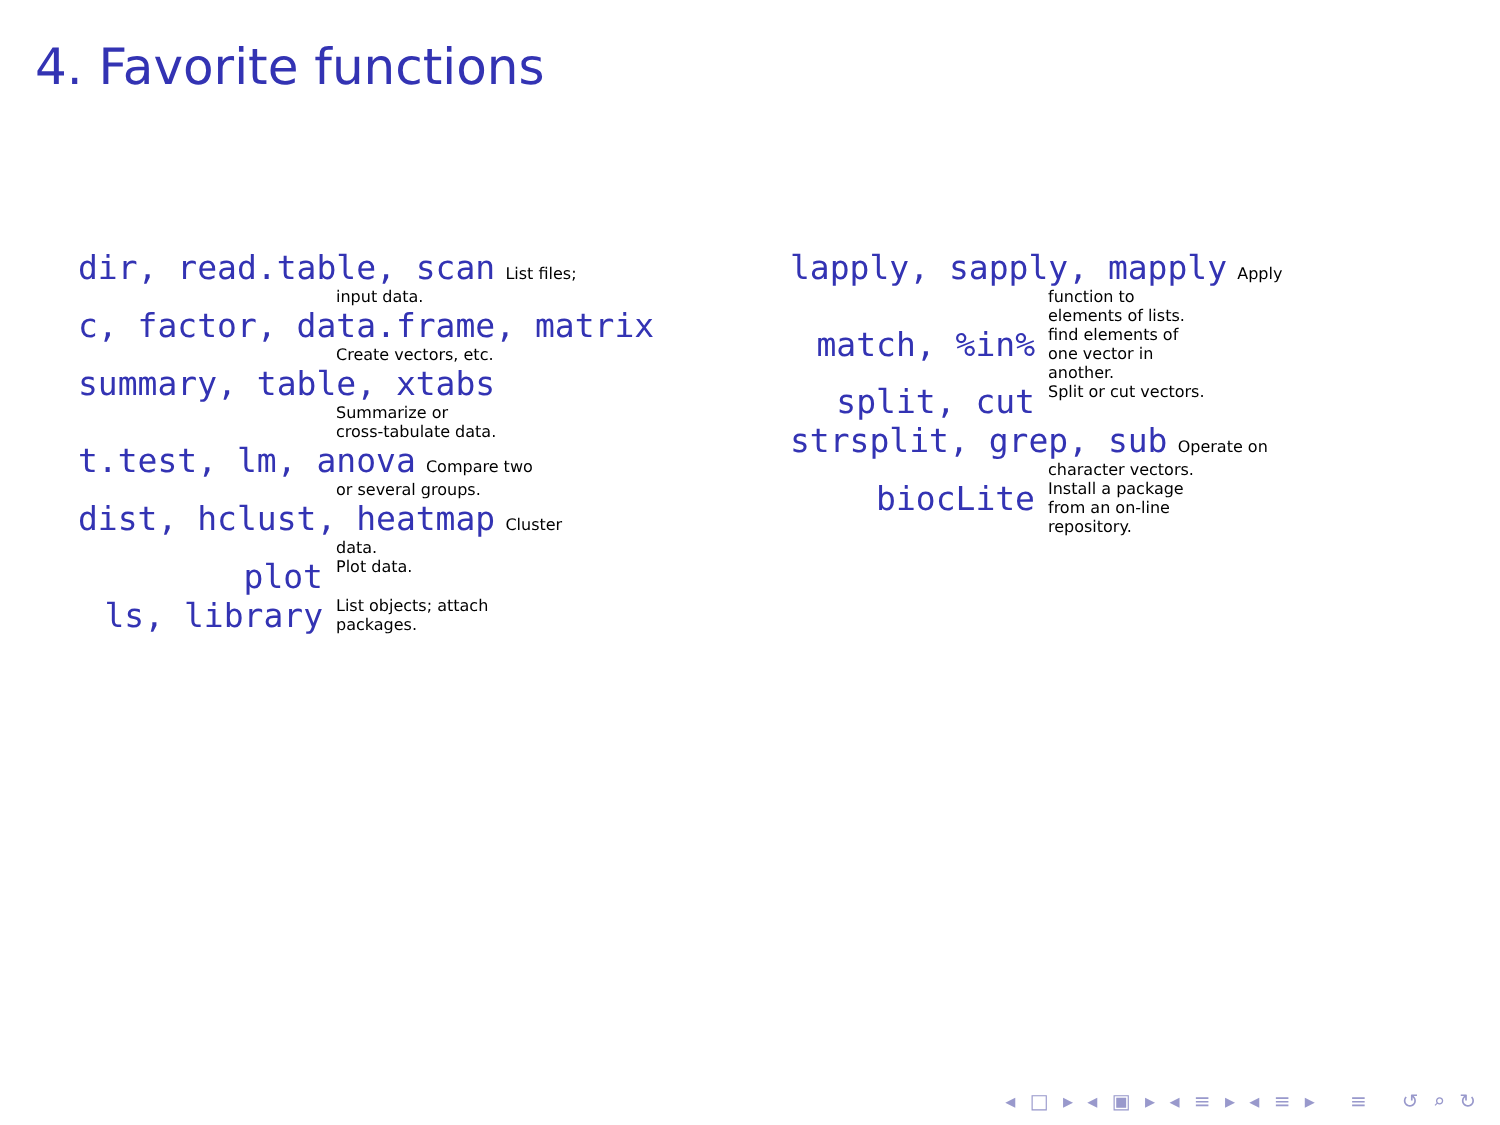4. Favorite functions
dir, read.table, scan List files;
input data.
c, factor, data.frame, matrix
Create vectors, etc.
summary, table, xtabs
Summarize or
cross-tabulate data.
t.test, lm, anova Compare two
or several groups.
dist, hclust, heatmap Cluster
data.
plot Plot data.
ls, library List objects; attach
packages.
lapply, sapply, mapply Apply
function to
elements of lists.
match, %in% find elements of
one vector in
another.
split, cut Split or cut vectors.
strsplit, grep, sub Operate on
character vectors.
biocLite Install a package
from an on-line
repository.
◂ □ ▸ ◂ ▣ ▸ ◂ ≡ ▸ ◂ ≡ ▸ ≡ ↺ ⌕ ↻